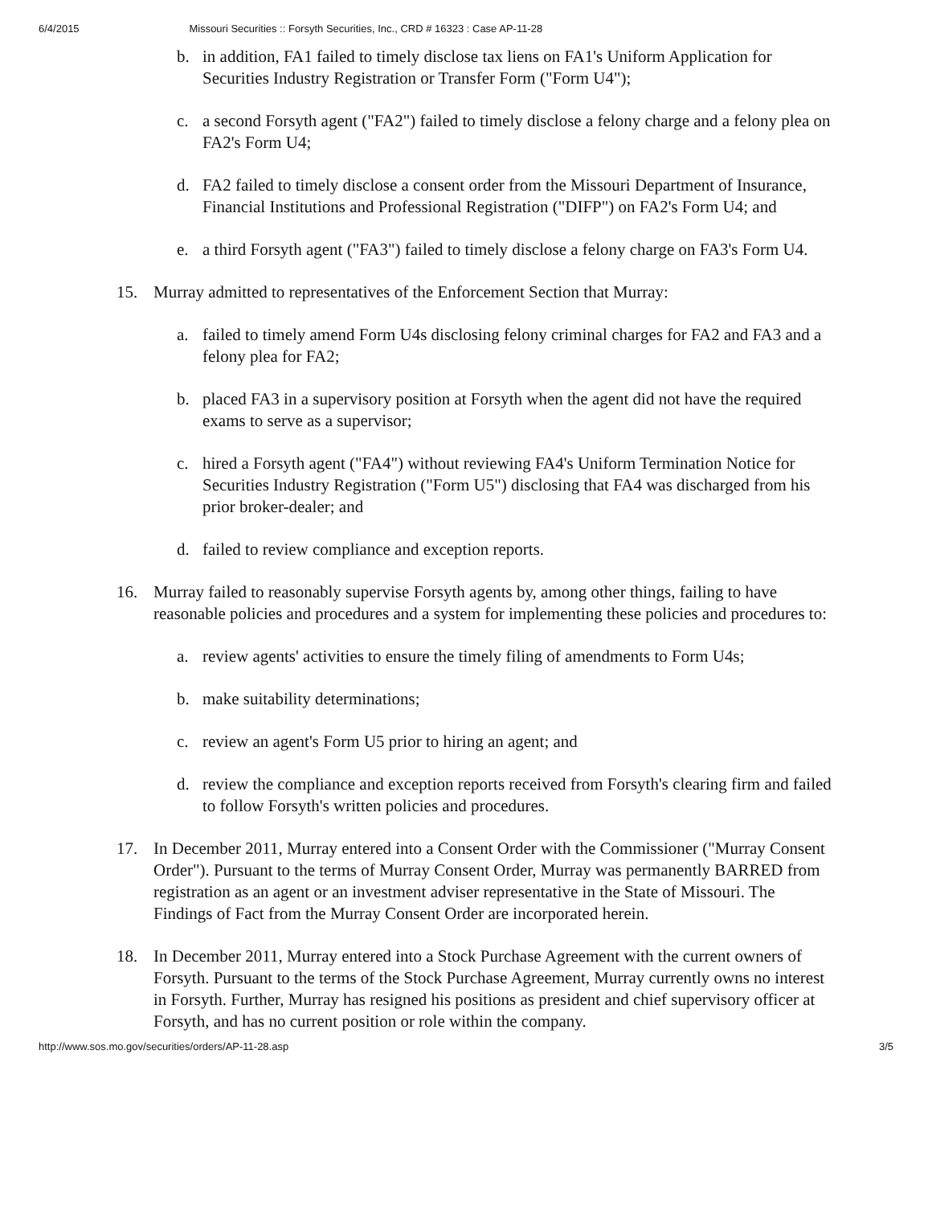6/4/2015 Missouri Securities :: Forsyth Securities, Inc., CRD # 16323 : Case AP-11-28
b. in addition, FA1 failed to timely disclose tax liens on FA1's Uniform Application for Securities Industry Registration or Transfer Form ("Form U4");
c. a second Forsyth agent ("FA2") failed to timely disclose a felony charge and a felony plea on FA2's Form U4;
d. FA2 failed to timely disclose a consent order from the Missouri Department of Insurance, Financial Institutions and Professional Registration ("DIFP") on FA2's Form U4; and
e. a third Forsyth agent ("FA3") failed to timely disclose a felony charge on FA3's Form U4.
15. Murray admitted to representatives of the Enforcement Section that Murray:
a. failed to timely amend Form U4s disclosing felony criminal charges for FA2 and FA3 and a felony plea for FA2;
b. placed FA3 in a supervisory position at Forsyth when the agent did not have the required exams to serve as a supervisor;
c. hired a Forsyth agent ("FA4") without reviewing FA4's Uniform Termination Notice for Securities Industry Registration ("Form U5") disclosing that FA4 was discharged from his prior broker-dealer; and
d. failed to review compliance and exception reports.
16. Murray failed to reasonably supervise Forsyth agents by, among other things, failing to have reasonable policies and procedures and a system for implementing these policies and procedures to:
a. review agents' activities to ensure the timely filing of amendments to Form U4s;
b. make suitability determinations;
c. review an agent's Form U5 prior to hiring an agent; and
d. review the compliance and exception reports received from Forsyth's clearing firm and failed to follow Forsyth's written policies and procedures.
17. In December 2011, Murray entered into a Consent Order with the Commissioner ("Murray Consent Order"). Pursuant to the terms of Murray Consent Order, Murray was permanently BARRED from registration as an agent or an investment adviser representative in the State of Missouri. The Findings of Fact from the Murray Consent Order are incorporated herein.
18. In December 2011, Murray entered into a Stock Purchase Agreement with the current owners of Forsyth. Pursuant to the terms of the Stock Purchase Agreement, Murray currently owns no interest in Forsyth. Further, Murray has resigned his positions as president and chief supervisory officer at Forsyth, and has no current position or role within the company.
http://www.sos.mo.gov/securities/orders/AP-11-28.asp 3/5